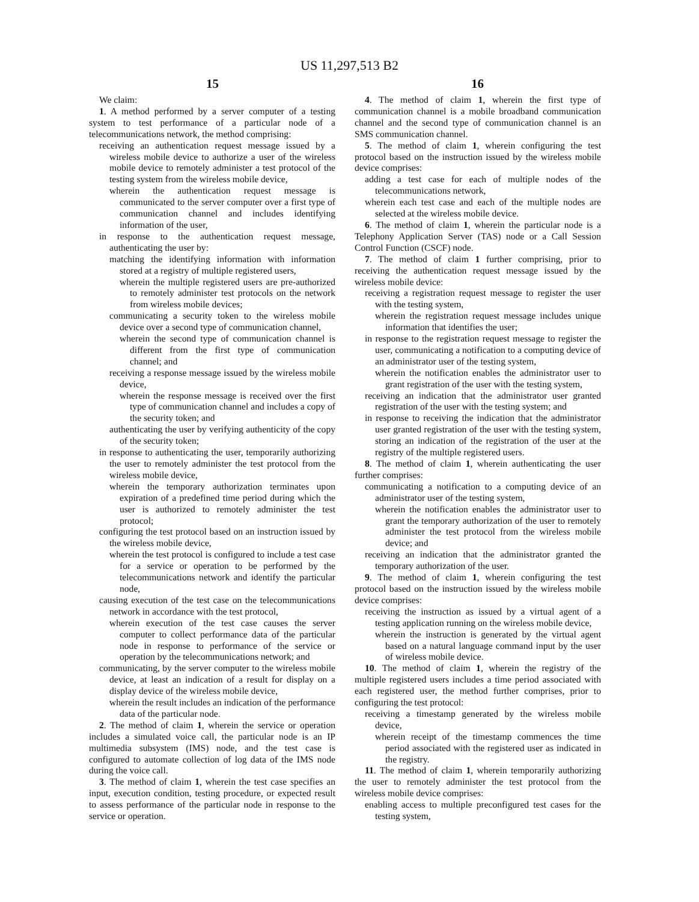US 11,297,513 B2
15 16
We claim:
1. A method performed by a server computer of a testing system to test performance of a particular node of a telecommunications network, the method comprising:
receiving an authentication request message issued by a wireless mobile device to authorize a user of the wireless mobile device to remotely administer a test protocol of the testing system from the wireless mobile device,
wherein the authentication request message is communicated to the server computer over a first type of communication channel and includes identifying information of the user,
in response to the authentication request message, authenticating the user by:
matching the identifying information with information stored at a registry of multiple registered users,
wherein the multiple registered users are pre-authorized to remotely administer test protocols on the network from wireless mobile devices;
communicating a security token to the wireless mobile device over a second type of communication channel,
wherein the second type of communication channel is different from the first type of communication channel; and
receiving a response message issued by the wireless mobile device,
wherein the response message is received over the first type of communication channel and includes a copy of the security token; and
authenticating the user by verifying authenticity of the copy of the security token;
in response to authenticating the user, temporarily authorizing the user to remotely administer the test protocol from the wireless mobile device,
wherein the temporary authorization terminates upon expiration of a predefined time period during which the user is authorized to remotely administer the test protocol;
configuring the test protocol based on an instruction issued by the wireless mobile device,
wherein the test protocol is configured to include a test case for a service or operation to be performed by the telecommunications network and identify the particular node,
causing execution of the test case on the telecommunications network in accordance with the test protocol,
wherein execution of the test case causes the server computer to collect performance data of the particular node in response to performance of the service or operation by the telecommunications network; and
communicating, by the server computer to the wireless mobile device, at least an indication of a result for display on a display device of the wireless mobile device,
wherein the result includes an indication of the performance data of the particular node.
2. The method of claim 1, wherein the service or operation includes a simulated voice call, the particular node is an IP multimedia subsystem (IMS) node, and the test case is configured to automate collection of log data of the IMS node during the voice call.
3. The method of claim 1, wherein the test case specifies an input, execution condition, testing procedure, or expected result to assess performance of the particular node in response to the service or operation.
4. The method of claim 1, wherein the first type of communication channel is a mobile broadband communication channel and the second type of communication channel is an SMS communication channel.
5. The method of claim 1, wherein configuring the test protocol based on the instruction issued by the wireless mobile device comprises:
adding a test case for each of multiple nodes of the telecommunications network,
wherein each test case and each of the multiple nodes are selected at the wireless mobile device.
6. The method of claim 1, wherein the particular node is a Telephony Application Server (TAS) node or a Call Session Control Function (CSCF) node.
7. The method of claim 1 further comprising, prior to receiving the authentication request message issued by the wireless mobile device:
receiving a registration request message to register the user with the testing system,
wherein the registration request message includes unique information that identifies the user;
in response to the registration request message to register the user, communicating a notification to a computing device of an administrator user of the testing system,
wherein the notification enables the administrator user to grant registration of the user with the testing system,
receiving an indication that the administrator user granted registration of the user with the testing system; and
in response to receiving the indication that the administrator user granted registration of the user with the testing system, storing an indication of the registration of the user at the registry of the multiple registered users.
8. The method of claim 1, wherein authenticating the user further comprises:
communicating a notification to a computing device of an administrator user of the testing system,
wherein the notification enables the administrator user to grant the temporary authorization of the user to remotely administer the test protocol from the wireless mobile device; and
receiving an indication that the administrator granted the temporary authorization of the user.
9. The method of claim 1, wherein configuring the test protocol based on the instruction issued by the wireless mobile device comprises:
receiving the instruction as issued by a virtual agent of a testing application running on the wireless mobile device,
wherein the instruction is generated by the virtual agent based on a natural language command input by the user of wireless mobile device.
10. The method of claim 1, wherein the registry of the multiple registered users includes a time period associated with each registered user, the method further comprises, prior to configuring the test protocol:
receiving a timestamp generated by the wireless mobile device,
wherein receipt of the timestamp commences the time period associated with the registered user as indicated in the registry.
11. The method of claim 1, wherein temporarily authorizing the user to remotely administer the test protocol from the wireless mobile device comprises:
enabling access to multiple preconfigured test cases for the testing system,